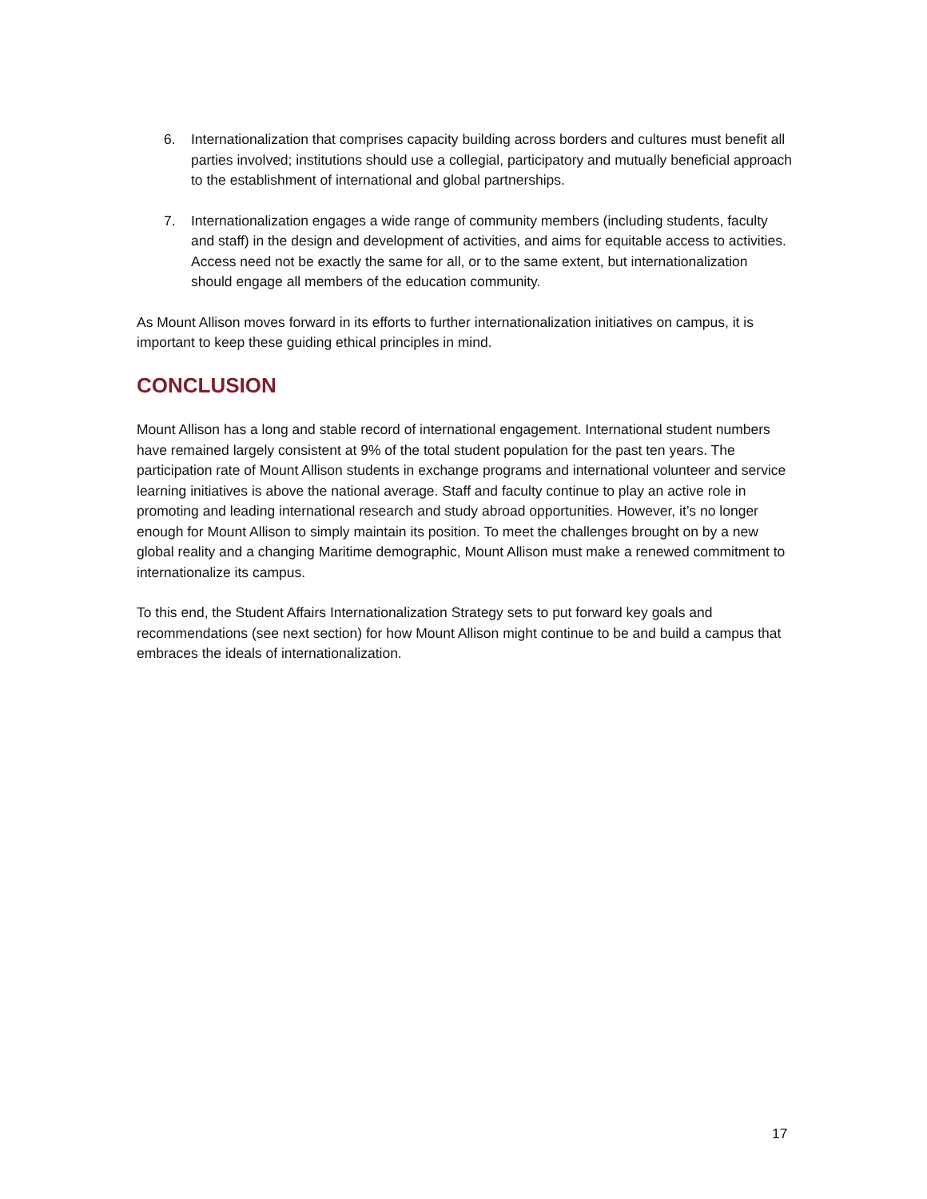6. Internationalization that comprises capacity building across borders and cultures must benefit all parties involved; institutions should use a collegial, participatory and mutually beneficial approach to the establishment of international and global partnerships.
7. Internationalization engages a wide range of community members (including students, faculty and staff) in the design and development of activities, and aims for equitable access to activities. Access need not be exactly the same for all, or to the same extent, but internationalization should engage all members of the education community.
As Mount Allison moves forward in its efforts to further internationalization initiatives on campus, it is important to keep these guiding ethical principles in mind.
CONCLUSION
Mount Allison has a long and stable record of international engagement. International student numbers have remained largely consistent at 9% of the total student population for the past ten years. The participation rate of Mount Allison students in exchange programs and international volunteer and service learning initiatives is above the national average. Staff and faculty continue to play an active role in promoting and leading international research and study abroad opportunities. However, it’s no longer enough for Mount Allison to simply maintain its position. To meet the challenges brought on by a new global reality and a changing Maritime demographic, Mount Allison must make a renewed commitment to internationalize its campus.
To this end, the Student Affairs Internationalization Strategy sets to put forward key goals and recommendations (see next section) for how Mount Allison might continue to be and build a campus that embraces the ideals of internationalization.
17